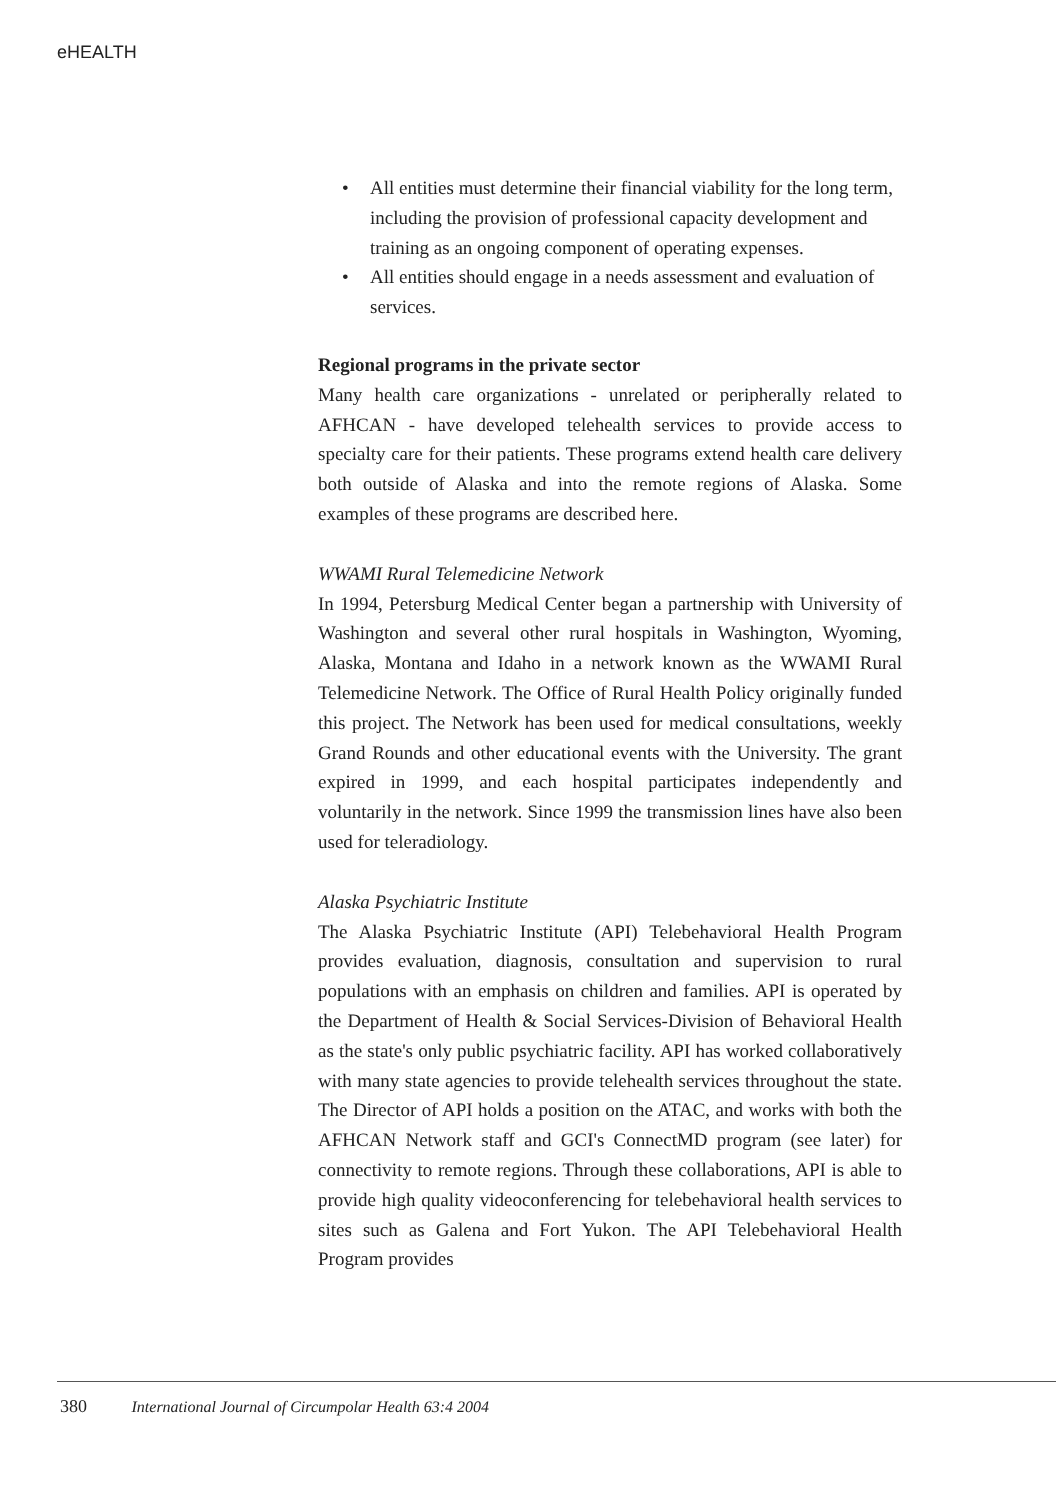eHEALTH
• All entities must determine their financial viability for the long term, including the provision of professional capacity development and training as an ongoing component of operating expenses.
• All entities should engage in a needs assessment and evaluation of services.
Regional programs in the private sector
Many health care organizations - unrelated or peripherally related to AFHCAN - have developed telehealth services to provide access to specialty care for their patients. These programs extend health care delivery both outside of Alaska and into the remote regions of Alaska. Some examples of these programs are described here.
WWAMI Rural Telemedicine Network
In 1994, Petersburg Medical Center began a partnership with University of Washington and several other rural hospitals in Washington, Wyoming, Alaska, Montana and Idaho in a network known as the WWAMI Rural Telemedicine Network. The Office of Rural Health Policy originally funded this project. The Network has been used for medical consultations, weekly Grand Rounds and other educational events with the University. The grant expired in 1999, and each hospital participates independently and voluntarily in the network. Since 1999 the transmission lines have also been used for teleradiology.
Alaska Psychiatric Institute
The Alaska Psychiatric Institute (API) Telebehavioral Health Program provides evaluation, diagnosis, consultation and supervision to rural populations with an emphasis on children and families. API is operated by the Department of Health & Social Services-Division of Behavioral Health as the state's only public psychiatric facility. API has worked collaboratively with many state agencies to provide telehealth services throughout the state. The Director of API holds a position on the ATAC, and works with both the AFHCAN Network staff and GCI's ConnectMD program (see later) for connectivity to remote regions. Through these collaborations, API is able to provide high quality videoconferencing for telebehavioral health services to sites such as Galena and Fort Yukon. The API Telebehavioral Health Program provides
380 International Journal of Circumpolar Health 63:4 2004